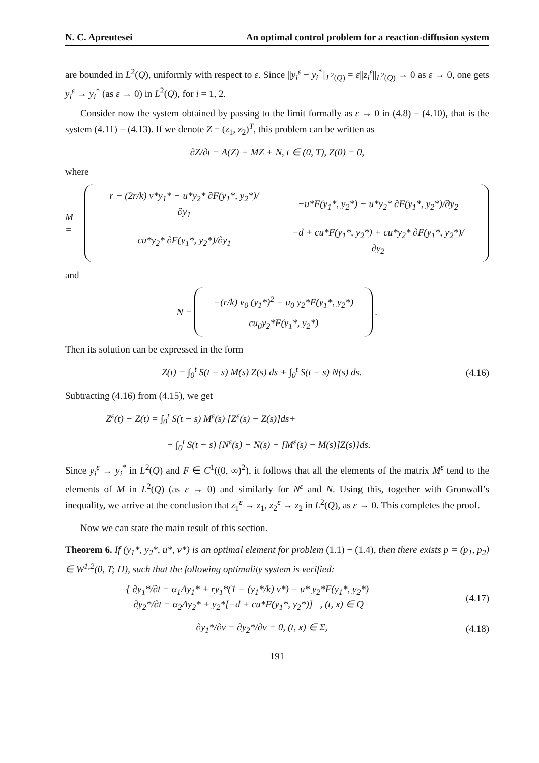N. C. Apreutesei An optimal control problem for a reaction-diffusion system
are bounded in L<sup>2</sup>(Q), uniformly with respect to ε. Since ||y<sub>i</sub><sup>ε</sup> − y<sub>i</sub><sup>*</sup>||<sub>L<sup>2</sup>(Q)</sub> = ε||z<sub>i</sub><sup>ε</sup>||<sub>L<sup>2</sup>(Q)</sub> → 0 as ε → 0, one gets y<sub>i</sub><sup>ε</sup> → y<sub>i</sub><sup>*</sup> (as ε → 0) in L<sup>2</sup>(Q), for i = 1, 2.
Consider now the system obtained by passing to the limit formally as ε → 0 in (4.8) − (4.10), that is the system (4.11) − (4.13). If we denote Z = (z<sub>1</sub>, z<sub>2</sub>)<sup>T</sup>, this problem can be written as
∂Z/∂t = A(Z) + MZ + N, t ∈ (0, T), Z(0) = 0,
where
M =
| r − (2r/k) v*y<sub>1</sub>* − u*y<sub>2</sub>* ∂F(y<sub>1</sub>*, y<sub>2</sub>*)/∂y<sub>1</sub> | −u*F(y<sub>1</sub>*, y<sub>2</sub>*) − u*y<sub>2</sub>* ∂F(y<sub>1</sub>*, y<sub>2</sub>*)/∂y<sub>2</sub> |
| cu*y<sub>2</sub>* ∂F(y<sub>1</sub>*, y<sub>2</sub>*)/∂y<sub>1</sub> | −d + cu*F(y<sub>1</sub>*, y<sub>2</sub>*) + cu*y<sub>2</sub>* ∂F(y<sub>1</sub>*, y<sub>2</sub>*)/∂y<sub>2</sub> |
and
N =
| −(r/k) v<sub>0</sub> (y<sub>1</sub>*)<sup>2</sup> − u<sub>0</sub> y<sub>2</sub>*F(y<sub>1</sub>*, y<sub>2</sub>*) |
| cu<sub>0</sub>y<sub>2</sub>*F(y<sub>1</sub>*, y<sub>2</sub>*) |
.
Then its solution can be expressed in the form
Z(t) = ∫<sub>0</sub><sup>t</sup> S(t − s) M(s) Z(s) ds + ∫<sub>0</sub><sup>t</sup> S(t − s) N(s) ds. (4.16)
Subtracting (4.16) from (4.15), we get
Z<sup>ε</sup>(t) − Z(t) = ∫<sub>0</sub><sup>t</sup> S(t − s) M<sup>ε</sup>(s) [Z<sup>ε</sup>(s) − Z(s)]ds+
+ ∫<sub>0</sub><sup>t</sup> S(t − s) {N<sup>ε</sup>(s) − N(s) + [M<sup>ε</sup>(s) − M(s)]Z(s)}ds.
Since y<sub>i</sub><sup>ε</sup> → y<sub>i</sub><sup>*</sup> in L<sup>2</sup>(Q) and F ∈ C<sup>1</sup>((0, ∞)<sup>2</sup>), it follows that all the elements of the matrix M<sup>ε</sup> tend to the elements of M in L<sup>2</sup>(Q) (as ε → 0) and similarly for N<sup>ε</sup> and N. Using this, together with Gronwall’s inequality, we arrive at the conclusion that z<sub>1</sub><sup>ε</sup> → z<sub>1</sub>, z<sub>2</sub><sup>ε</sup> → z<sub>2</sub> in L<sup>2</sup>(Q), as ε → 0. This completes the proof.
Now we can state the main result of this section.
Theorem 6. If (y<sub>1</sub>*, y<sub>2</sub>*, u*, v*) is an optimal element for problem (1.1) − (1.4), then there exists p = (p<sub>1</sub>, p<sub>2</sub>) ∈ W<sup>1,2</sup>(0, T; H), such that the following optimality system is verified:
{ ∂y<sub>1</sub>*/∂t = α<sub>1</sub>Δy<sub>1</sub>* + ry<sub>1</sub>*(1 − (y<sub>1</sub>*/k) v*) − u* y<sub>2</sub>*F(y<sub>1</sub>*, y<sub>2</sub>*)
∂y<sub>2</sub>*/∂t = α<sub>2</sub>Δy<sub>2</sub>* + y<sub>2</sub>*[−d + cu*F(y<sub>1</sub>*, y<sub>2</sub>*)] , (t, x) ∈ Q (4.17)
∂y<sub>1</sub>*/∂ν = ∂y<sub>2</sub>*/∂ν = 0, (t, x) ∈ Σ, (4.18)
191